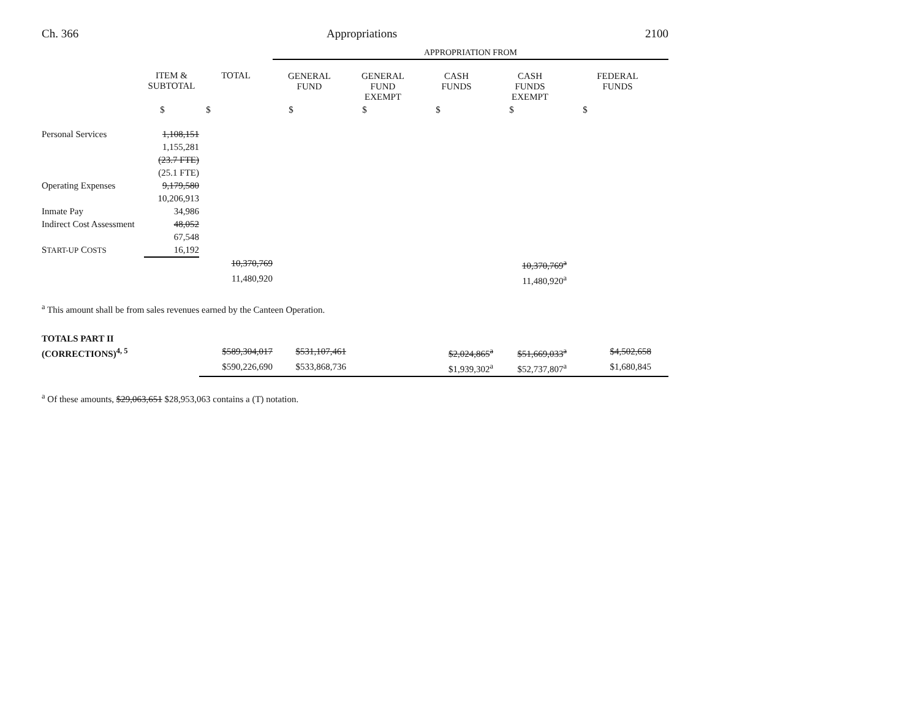Ch. 366 Appropriations 2100
| | | | APPROPRIATION FROM | | | | |
| | ITEM & SUBTOTAL | TOTAL | GENERAL FUND | GENERAL FUND EXEMPT | CASH FUNDS | CASH FUNDS EXEMPT | FEDERAL FUNDS |
| | $ | $ | $ | $ | $ | $ | $ |
| Personal Services | 1,108,151 | | | | | | |
| | 1,155,281 | | | | | | |
| | (23.7 FTE) | | | | | | |
| | (25.1 FTE) | | | | | | |
| Operating Expenses | 9,179,580 | | | | | | |
| | 10,206,913 | | | | | | |
| Inmate Pay | 34,986 | | | | | | |
| Indirect Cost Assessment | 48,052 | | | | | | |
| | 67,548 | | | | | | |
| S TART-UP C OSTS | 16,192 | | | | | | |
| | | 10,370,769 | | | | 10,370,769<sup>a</sup> | |
| | | 11,480,920 | | | | 11,480,920<sup>a</sup> | |
<sup>a</sup> This amount shall be from sales revenues earned by the Canteen Operation.
| TOTALS PART II | | | | | | |
| (CORRECTIONS)<sup>4, 5</sup> | $589,304,017 | $531,107,461 | | $2,024,865<sup>a</sup> | $51,669,033<sup>a</sup> | $4,502,658 |
| | $590,226,690 | $533,868,736 | | $1,939,302<sup>a</sup> | $52,737,807<sup>a</sup> | $1,680,845 |
<sup>a</sup> Of these amounts, $29,063,651 $28,953,063 contains a (T) notation.